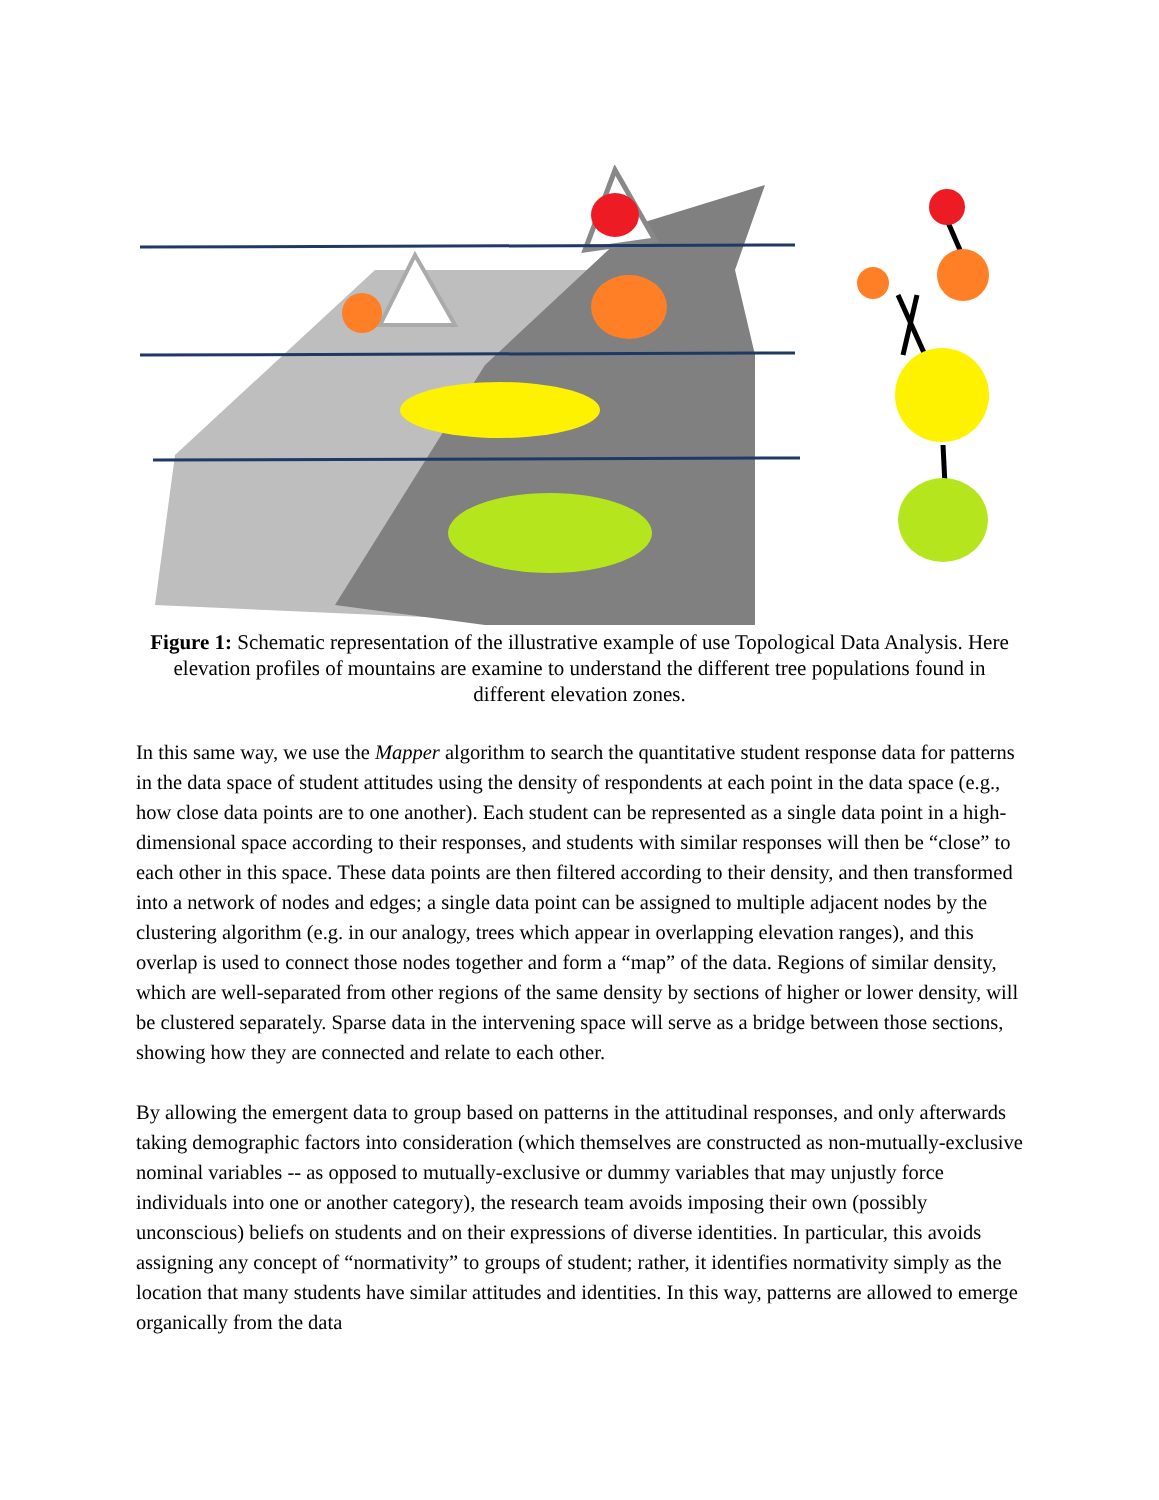Figure 1: Schematic representation of the illustrative example of use Topological Data Analysis. Here elevation profiles of mountains are examine to understand the different tree populations found in different elevation zones.
In this same way, we use the Mapper algorithm to search the quantitative student response data for patterns in the data space of student attitudes using the density of respondents at each point in the data space (e.g., how close data points are to one another). Each student can be represented as a single data point in a high-dimensional space according to their responses, and students with similar responses will then be “close” to each other in this space. These data points are then filtered according to their density, and then transformed into a network of nodes and edges; a single data point can be assigned to multiple adjacent nodes by the clustering algorithm (e.g. in our analogy, trees which appear in overlapping elevation ranges), and this overlap is used to connect those nodes together and form a “map” of the data. Regions of similar density, which are well-separated from other regions of the same density by sections of higher or lower density, will be clustered separately. Sparse data in the intervening space will serve as a bridge between those sections, showing how they are connected and relate to each other.
By allowing the emergent data to group based on patterns in the attitudinal responses, and only afterwards taking demographic factors into consideration (which themselves are constructed as non-mutually-exclusive nominal variables -- as opposed to mutually-exclusive or dummy variables that may unjustly force individuals into one or another category), the research team avoids imposing their own (possibly unconscious) beliefs on students and on their expressions of diverse identities. In particular, this avoids assigning any concept of “normativity” to groups of student; rather, it identifies normativity simply as the location that many students have similar attitudes and identities. In this way, patterns are allowed to emerge organically from the data